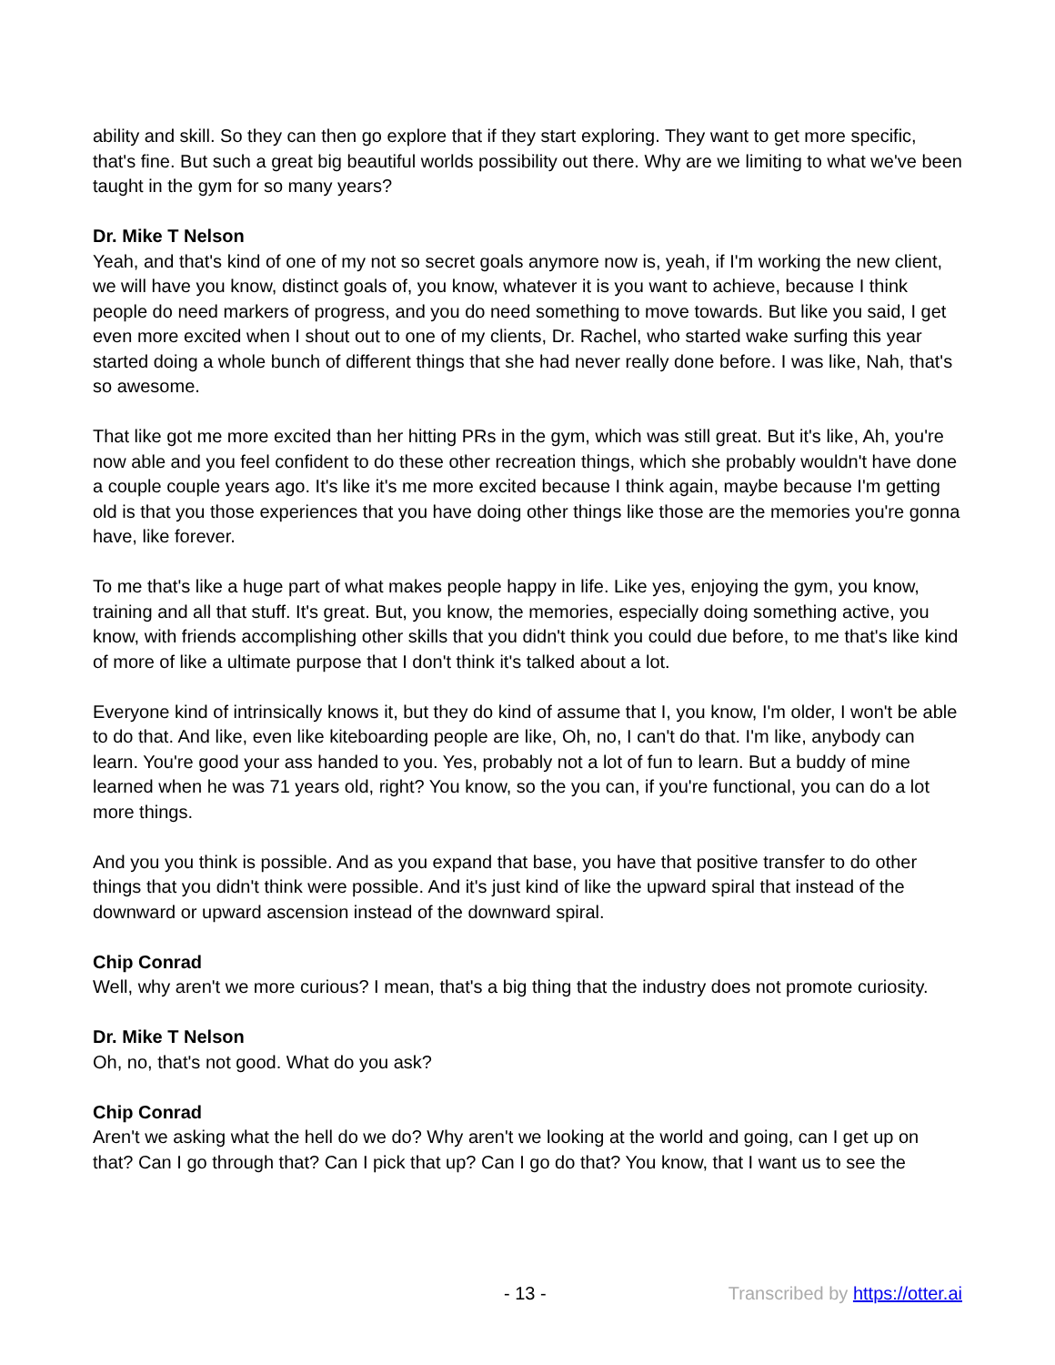ability and skill. So they can then go explore that if they start exploring. They want to get more specific, that's fine. But such a great big beautiful worlds possibility out there. Why are we limiting to what we've been taught in the gym for so many years?
Dr. Mike T Nelson
Yeah, and that's kind of one of my not so secret goals anymore now is, yeah, if I'm working the new client, we will have you know, distinct goals of, you know, whatever it is you want to achieve, because I think people do need markers of progress, and you do need something to move towards. But like you said, I get even more excited when I shout out to one of my clients, Dr. Rachel, who started wake surfing this year started doing a whole bunch of different things that she had never really done before. I was like, Nah, that's so awesome.
That like got me more excited than her hitting PRs in the gym, which was still great. But it's like, Ah, you're now able and you feel confident to do these other recreation things, which she probably wouldn't have done a couple couple years ago. It's like it's me more excited because I think again, maybe because I'm getting old is that you those experiences that you have doing other things like those are the memories you're gonna have, like forever.
To me that's like a huge part of what makes people happy in life. Like yes, enjoying the gym, you know, training and all that stuff. It's great. But, you know, the memories, especially doing something active, you know, with friends accomplishing other skills that you didn't think you could due before, to me that's like kind of more of like a ultimate purpose that I don't think it's talked about a lot.
Everyone kind of intrinsically knows it, but they do kind of assume that I, you know, I'm older, I won't be able to do that. And like, even like kiteboarding people are like, Oh, no, I can't do that. I'm like, anybody can learn. You're good your ass handed to you. Yes, probably not a lot of fun to learn. But a buddy of mine learned when he was 71 years old, right? You know, so the you can, if you're functional, you can do a lot more things.
And you you think is possible. And as you expand that base, you have that positive transfer to do other things that you didn't think were possible. And it's just kind of like the upward spiral that instead of the downward or upward ascension instead of the downward spiral.
Chip Conrad
Well, why aren't we more curious? I mean, that's a big thing that the industry does not promote curiosity.
Dr. Mike T Nelson
Oh, no, that's not good. What do you ask?
Chip Conrad
Aren't we asking what the hell do we do? Why aren't we looking at the world and going, can I get up on that? Can I go through that? Can I pick that up? Can I go do that? You know, that I want us to see the
- 13 - Transcribed by https://otter.ai